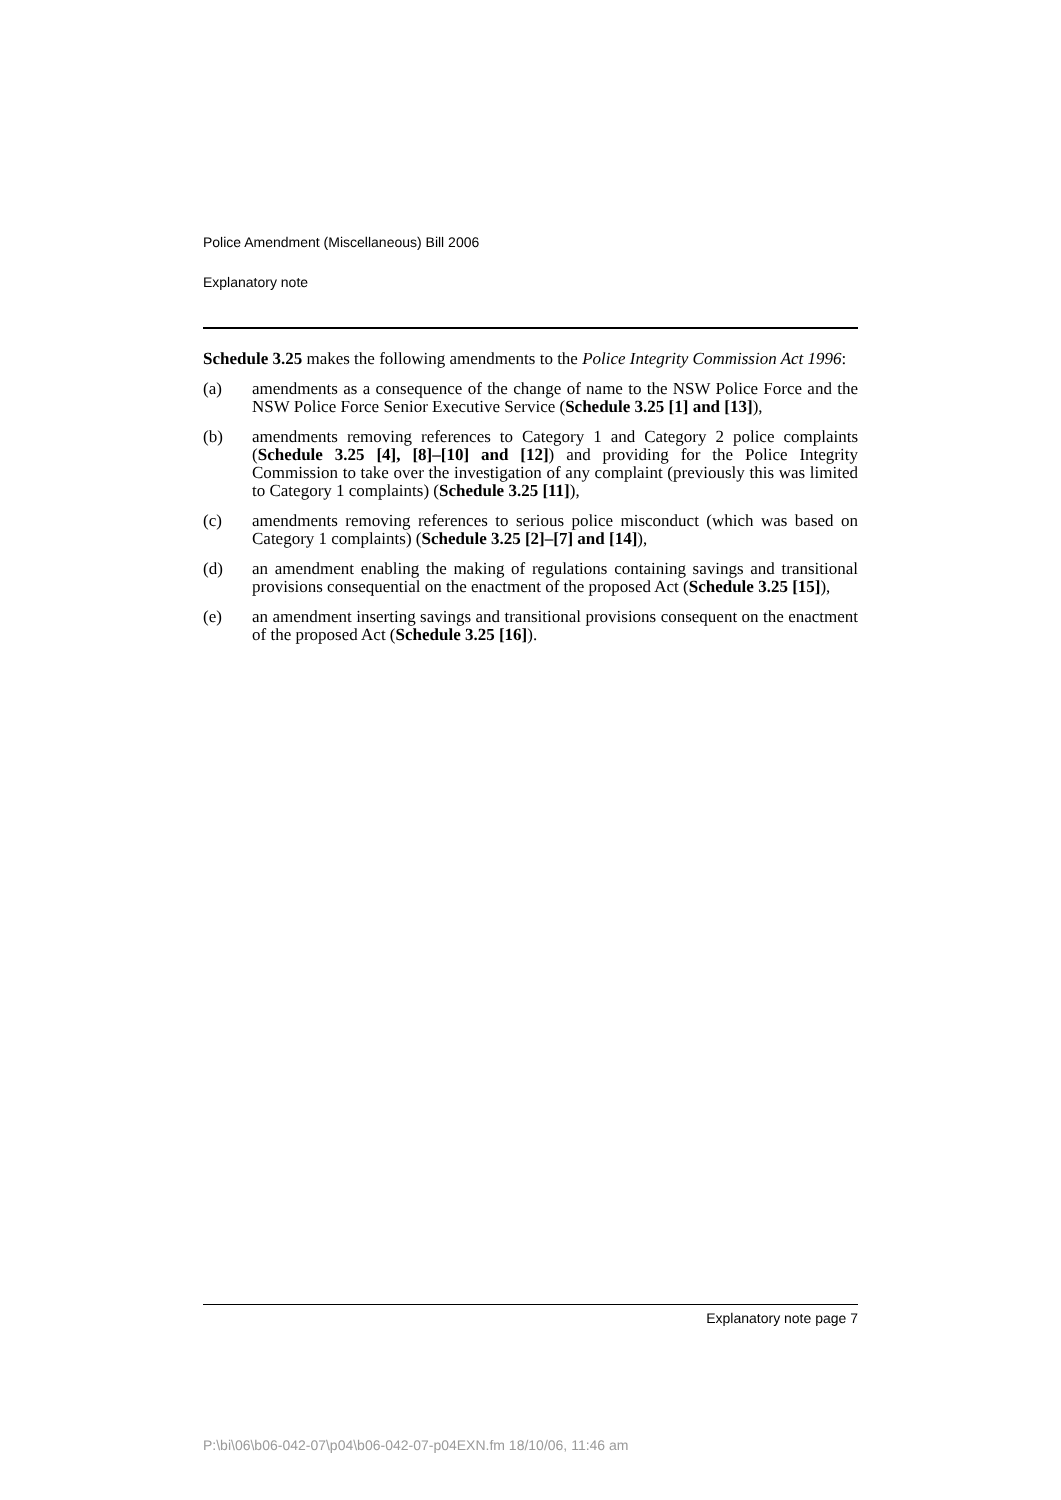Police Amendment (Miscellaneous) Bill 2006
Explanatory note
Schedule 3.25 makes the following amendments to the Police Integrity Commission Act 1996:
(a) amendments as a consequence of the change of name to the NSW Police Force and the NSW Police Force Senior Executive Service (Schedule 3.25 [1] and [13]),
(b) amendments removing references to Category 1 and Category 2 police complaints (Schedule 3.25 [4], [8]–[10] and [12]) and providing for the Police Integrity Commission to take over the investigation of any complaint (previously this was limited to Category 1 complaints) (Schedule 3.25 [11]),
(c) amendments removing references to serious police misconduct (which was based on Category 1 complaints) (Schedule 3.25 [2]–[7] and [14]),
(d) an amendment enabling the making of regulations containing savings and transitional provisions consequential on the enactment of the proposed Act (Schedule 3.25 [15]),
(e) an amendment inserting savings and transitional provisions consequent on the enactment of the proposed Act (Schedule 3.25 [16]).
Explanatory note page 7
P:\bi\06\b06-042-07\p04\b06-042-07-p04EXN.fm 18/10/06, 11:46 am